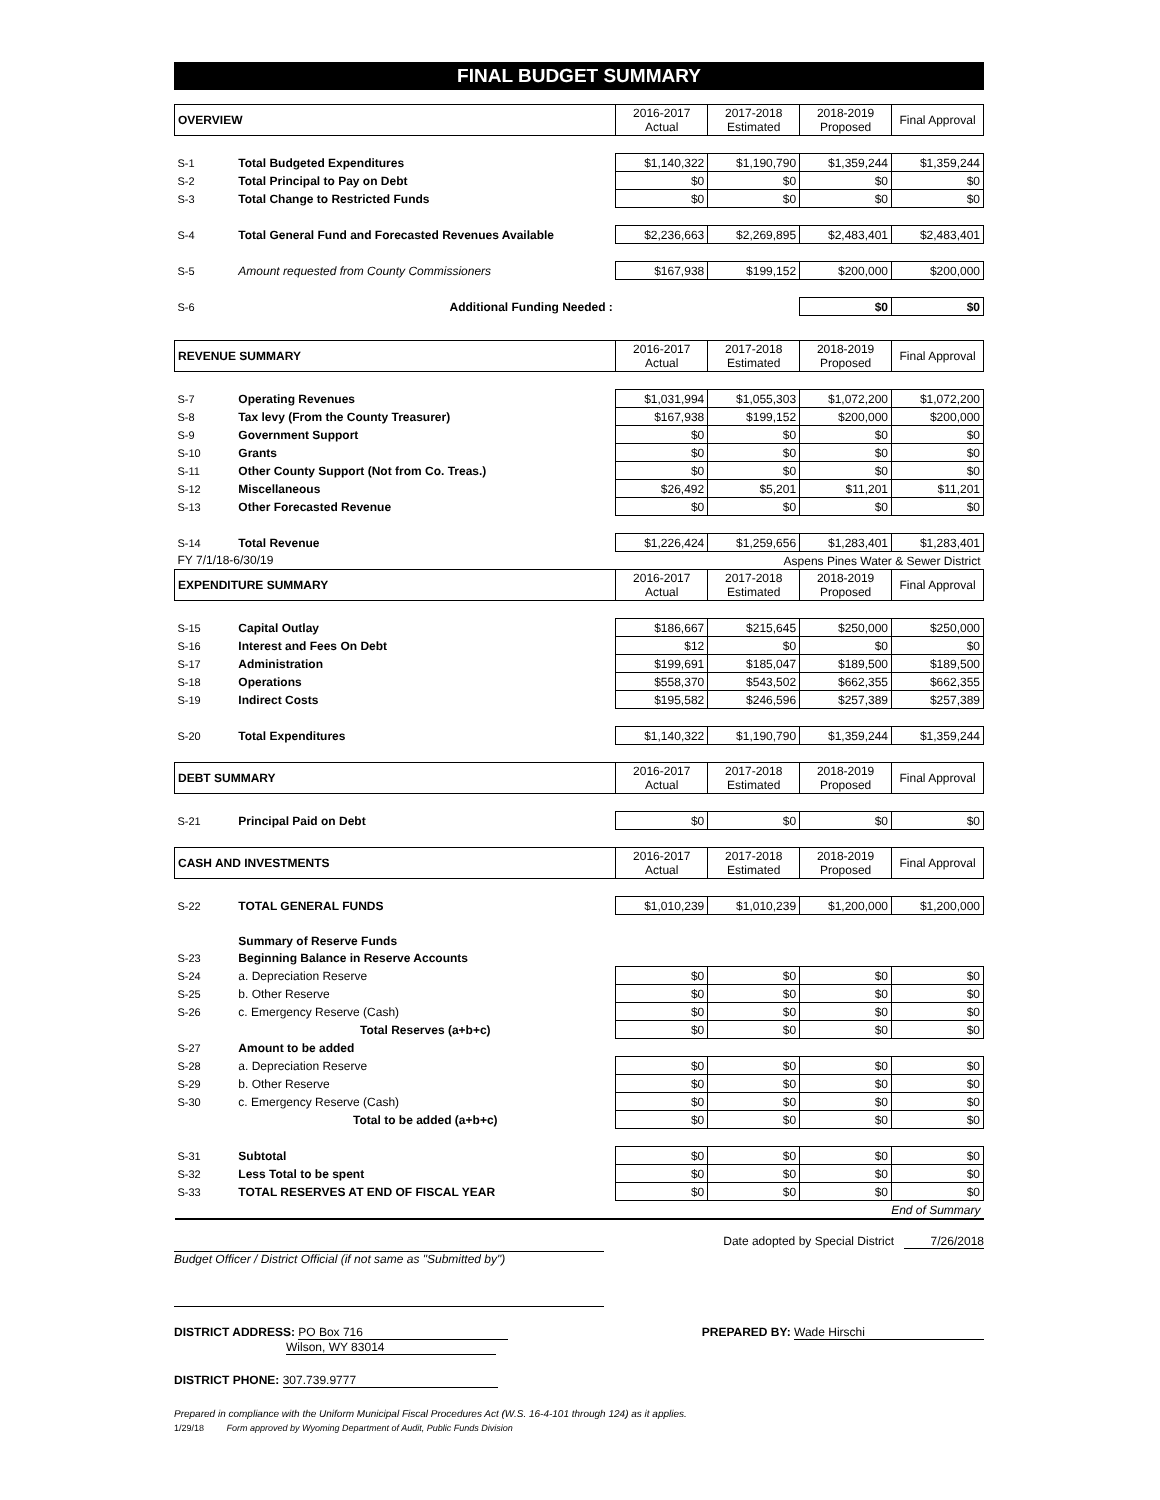FINAL BUDGET SUMMARY
| OVERVIEW | | 2016-2017 Actual | 2017-2018 Estimated | 2018-2019 Proposed | Final Approval |
| --- | --- | --- | --- | --- | --- |
| S-1 | Total Budgeted Expenditures | $1,140,322 | $1,190,790 | $1,359,244 | $1,359,244 |
| S-2 | Total Principal to Pay on Debt | $0 | $0 | $0 | $0 |
| S-3 | Total Change to Restricted Funds | $0 | $0 | $0 | $0 |
| S-4 | Total General Fund and Forecasted Revenues Available | $2,236,663 | $2,269,895 | $2,483,401 | $2,483,401 |
| S-5 | Amount requested from County Commissioners | $167,938 | $199,152 | $200,000 | $200,000 |
| S-6 | Additional Funding Needed : | | | $0 | $0 |
| REVENUE SUMMARY | | 2016-2017 Actual | 2017-2018 Estimated | 2018-2019 Proposed | Final Approval |
| --- | --- | --- | --- | --- | --- |
| S-7 | Operating Revenues | $1,031,994 | $1,055,303 | $1,072,200 | $1,072,200 |
| S-8 | Tax levy (From the County Treasurer) | $167,938 | $199,152 | $200,000 | $200,000 |
| S-9 | Government Support | $0 | $0 | $0 | $0 |
| S-10 | Grants | $0 | $0 | $0 | $0 |
| S-11 | Other County Support (Not from Co. Treas.) | $0 | $0 | $0 | $0 |
| S-12 | Miscellaneous | $26,492 | $5,201 | $11,201 | $11,201 |
| S-13 | Other Forecasted Revenue | $0 | $0 | $0 | $0 |
| S-14 | Total Revenue | $1,226,424 | $1,259,656 | $1,283,401 | $1,283,401 |
| FY 7/1/18-6/30/19 | | Aspens Pines Water & Sewer District | | | |
| EXPENDITURE SUMMARY | | 2016-2017 Actual | 2017-2018 Estimated | 2018-2019 Proposed | Final Approval |
| S-15 | Capital Outlay | $186,667 | $215,645 | $250,000 | $250,000 |
| S-16 | Interest and Fees On Debt | $12 | $0 | $0 | $0 |
| S-17 | Administration | $199,691 | $185,047 | $189,500 | $189,500 |
| S-18 | Operations | $558,370 | $543,502 | $662,355 | $662,355 |
| S-19 | Indirect Costs | $195,582 | $246,596 | $257,389 | $257,389 |
| S-20 | Total Expenditures | $1,140,322 | $1,190,790 | $1,359,244 | $1,359,244 |
| DEBT SUMMARY | | 2016-2017 Actual | 2017-2018 Estimated | 2018-2019 Proposed | Final Approval |
| S-21 | Principal Paid on Debt | $0 | $0 | $0 | $0 |
| CASH AND INVESTMENTS | | 2016-2017 Actual | 2017-2018 Estimated | 2018-2019 Proposed | Final Approval |
| S-22 | TOTAL GENERAL FUNDS | $1,010,239 | $1,010,239 | $1,200,000 | $1,200,000 |
| | Summary of Reserve Funds | | | | |
| S-23 | Beginning Balance in Reserve Accounts | | | | |
| S-24 | a. Depreciation Reserve | $0 | $0 | $0 | $0 |
| S-25 | b. Other Reserve | $0 | $0 | $0 | $0 |
| S-26 | c. Emergency Reserve (Cash) | $0 | $0 | $0 | $0 |
| | Total Reserves (a+b+c) | $0 | $0 | $0 | $0 |
| S-27 | Amount to be added | | | | |
| S-28 | a. Depreciation Reserve | $0 | $0 | $0 | $0 |
| S-29 | b. Other Reserve | $0 | $0 | $0 | $0 |
| S-30 | c. Emergency Reserve (Cash) | $0 | $0 | $0 | $0 |
| | Total to be added (a+b+c) | $0 | $0 | $0 | $0 |
| S-31 | Subtotal | $0 | $0 | $0 | $0 |
| S-32 | Less Total to be spent | $0 | $0 | $0 | $0 |
| S-33 | TOTAL RESERVES AT END OF FISCAL YEAR | $0 | $0 | $0 | $0 |
| End of Summary | | | | | |
Date adopted by Special District 7/26/2018
Budget Officer / District Official (if not same as "Submitted by")
DISTRICT ADDRESS: PO Box 716
Wilson, WY 83014
PREPARED BY: Wade Hirschi
DISTRICT PHONE: 307.739.9777
Prepared in compliance with the Uniform Municipal Fiscal Procedures Act (W.S. 16-4-101 through 124) as it applies.
1/29/18 Form approved by Wyoming Department of Audit, Public Funds Division